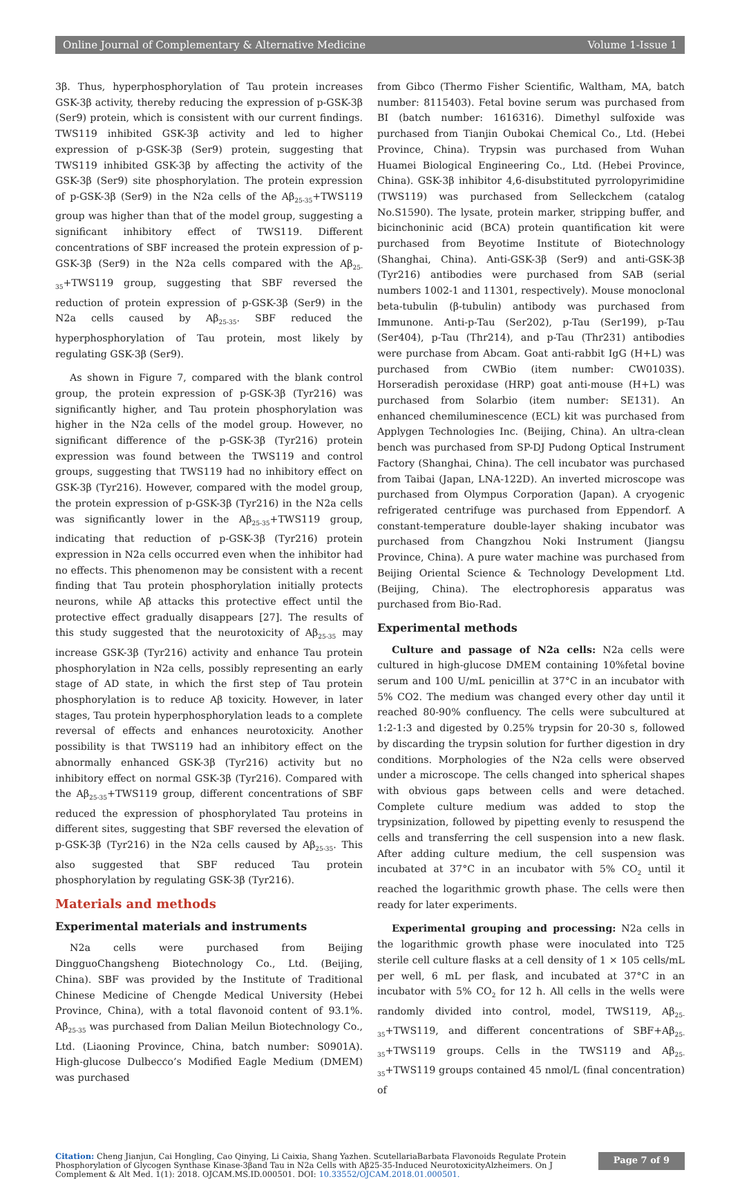Online Journal of Complementary & Alternative Medicine Volume 1-Issue 1
3β. Thus, hyperphosphorylation of Tau protein increases GSK-3β activity, thereby reducing the expression of p-GSK-3β (Ser9) protein, which is consistent with our current findings. TWS119 inhibited GSK-3β activity and led to higher expression of p-GSK-3β (Ser9) protein, suggesting that TWS119 inhibited GSK-3β by affecting the activity of the GSK-3β (Ser9) site phosphorylation. The protein expression of p-GSK-3β (Ser9) in the N2a cells of the Aβ<sub>25-35</sub>+TWS119 group was higher than that of the model group, suggesting a significant inhibitory effect of TWS119. Different concentrations of SBF increased the protein expression of p-GSK-3β (Ser9) in the N2a cells compared with the Aβ<sub>25-35</sub>+TWS119 group, suggesting that SBF reversed the reduction of protein expression of p-GSK-3β (Ser9) in the N2a cells caused by Aβ<sub>25-35</sub>. SBF reduced the hyperphosphorylation of Tau protein, most likely by regulating GSK-3β (Ser9).
As shown in Figure 7, compared with the blank control group, the protein expression of p-GSK-3β (Tyr216) was significantly higher, and Tau protein phosphorylation was higher in the N2a cells of the model group. However, no significant difference of the p-GSK-3β (Tyr216) protein expression was found between the TWS119 and control groups, suggesting that TWS119 had no inhibitory effect on GSK-3β (Tyr216). However, compared with the model group, the protein expression of p-GSK-3β (Tyr216) in the N2a cells was significantly lower in the Aβ<sub>25-35</sub>+TWS119 group, indicating that reduction of p-GSK-3β (Tyr216) protein expression in N2a cells occurred even when the inhibitor had no effects. This phenomenon may be consistent with a recent finding that Tau protein phosphorylation initially protects neurons, while Aβ attacks this protective effect until the protective effect gradually disappears [27]. The results of this study suggested that the neurotoxicity of Aβ<sub>25-35</sub> may increase GSK-3β (Tyr216) activity and enhance Tau protein phosphorylation in N2a cells, possibly representing an early stage of AD state, in which the first step of Tau protein phosphorylation is to reduce Aβ toxicity. However, in later stages, Tau protein hyperphosphorylation leads to a complete reversal of effects and enhances neurotoxicity. Another possibility is that TWS119 had an inhibitory effect on the abnormally enhanced GSK-3β (Tyr216) activity but no inhibitory effect on normal GSK-3β (Tyr216). Compared with the Aβ<sub>25-35</sub>+TWS119 group, different concentrations of SBF reduced the expression of phosphorylated Tau proteins in different sites, suggesting that SBF reversed the elevation of p-GSK-3β (Tyr216) in the N2a cells caused by Aβ<sub>25-35</sub>. This also suggested that SBF reduced Tau protein phosphorylation by regulating GSK-3β (Tyr216).
Materials and methods
Experimental materials and instruments
N2a cells were purchased from Beijing DingguoChangsheng Biotechnology Co., Ltd. (Beijing, China). SBF was provided by the Institute of Traditional Chinese Medicine of Chengde Medical University (Hebei Province, China), with a total flavonoid content of 93.1%. Aβ<sub>25-35</sub> was purchased from Dalian Meilun Biotechnology Co., Ltd. (Liaoning Province, China, batch number: S0901A). High-glucose Dulbecco’s Modified Eagle Medium (DMEM) was purchased
from Gibco (Thermo Fisher Scientific, Waltham, MA, batch number: 8115403). Fetal bovine serum was purchased from BI (batch number: 1616316). Dimethyl sulfoxide was purchased from Tianjin Oubokai Chemical Co., Ltd. (Hebei Province, China). Trypsin was purchased from Wuhan Huamei Biological Engineering Co., Ltd. (Hebei Province, China). GSK-3β inhibitor 4,6-disubstituted pyrrolopyrimidine (TWS119) was purchased from Selleckchem (catalog No.S1590). The lysate, protein marker, stripping buffer, and bicinchoninic acid (BCA) protein quantification kit were purchased from Beyotime Institute of Biotechnology (Shanghai, China). Anti-GSK-3β (Ser9) and anti-GSK-3β (Tyr216) antibodies were purchased from SAB (serial numbers 1002-1 and 11301, respectively). Mouse monoclonal beta-tubulin (β-tubulin) antibody was purchased from Immunone. Anti-p-Tau (Ser202), p-Tau (Ser199), p-Tau (Ser404), p-Tau (Thr214), and p-Tau (Thr231) antibodies were purchase from Abcam. Goat anti-rabbit IgG (H+L) was purchased from CWBio (item number: CW0103S). Horseradish peroxidase (HRP) goat anti-mouse (H+L) was purchased from Solarbio (item number: SE131). An enhanced chemiluminescence (ECL) kit was purchased from Applygen Technologies Inc. (Beijing, China). An ultra-clean bench was purchased from SP-DJ Pudong Optical Instrument Factory (Shanghai, China). The cell incubator was purchased from Taibai (Japan, LNA-122D). An inverted microscope was purchased from Olympus Corporation (Japan). A cryogenic refrigerated centrifuge was purchased from Eppendorf. A constant-temperature double-layer shaking incubator was purchased from Changzhou Noki Instrument (Jiangsu Province, China). A pure water machine was purchased from Beijing Oriental Science & Technology Development Ltd. (Beijing, China). The electrophoresis apparatus was purchased from Bio-Rad.
Experimental methods
Culture and passage of N2a cells: N2a cells were cultured in high-glucose DMEM containing 10%fetal bovine serum and 100 U/mL penicillin at 37°C in an incubator with 5% CO2. The medium was changed every other day until it reached 80-90% confluency. The cells were subcultured at 1:2-1:3 and digested by 0.25% trypsin for 20-30 s, followed by discarding the trypsin solution for further digestion in dry conditions. Morphologies of the N2a cells were observed under a microscope. The cells changed into spherical shapes with obvious gaps between cells and were detached. Complete culture medium was added to stop the trypsinization, followed by pipetting evenly to resuspend the cells and transferring the cell suspension into a new flask. After adding culture medium, the cell suspension was incubated at 37°C in an incubator with 5% CO<sub>2</sub> until it reached the logarithmic growth phase. The cells were then ready for later experiments.
Experimental grouping and processing: N2a cells in the logarithmic growth phase were inoculated into T25 sterile cell culture flasks at a cell density of 1 × 105 cells/mL per well, 6 mL per flask, and incubated at 37°C in an incubator with 5% CO<sub>2</sub> for 12 h. All cells in the wells were randomly divided into control, model, TWS119, Aβ<sub>25-35</sub>+TWS119, and different concentrations of SBF+Aβ<sub>25-35</sub>+TWS119 groups. Cells in the TWS119 and Aβ<sub>25-35</sub>+TWS119 groups contained 45 nmol/L (final concentration) of
Citation: Cheng Jianjun, Cai Hongling, Cao Qinying, Li Caixia, Shang Yazhen. ScutellariaBarbata Flavonoids Regulate Protein Phosphorylation of Glycogen Synthase Kinase-3βand Tau in N2a Cells with Aβ25-35-Induced NeurotoxicityAlzheimers. On J Complement & Alt Med. 1(1): 2018. OJCAM.MS.ID.000501. DOI: 10.33552/OJCAM.2018.01.000501.
Page 7 of 9